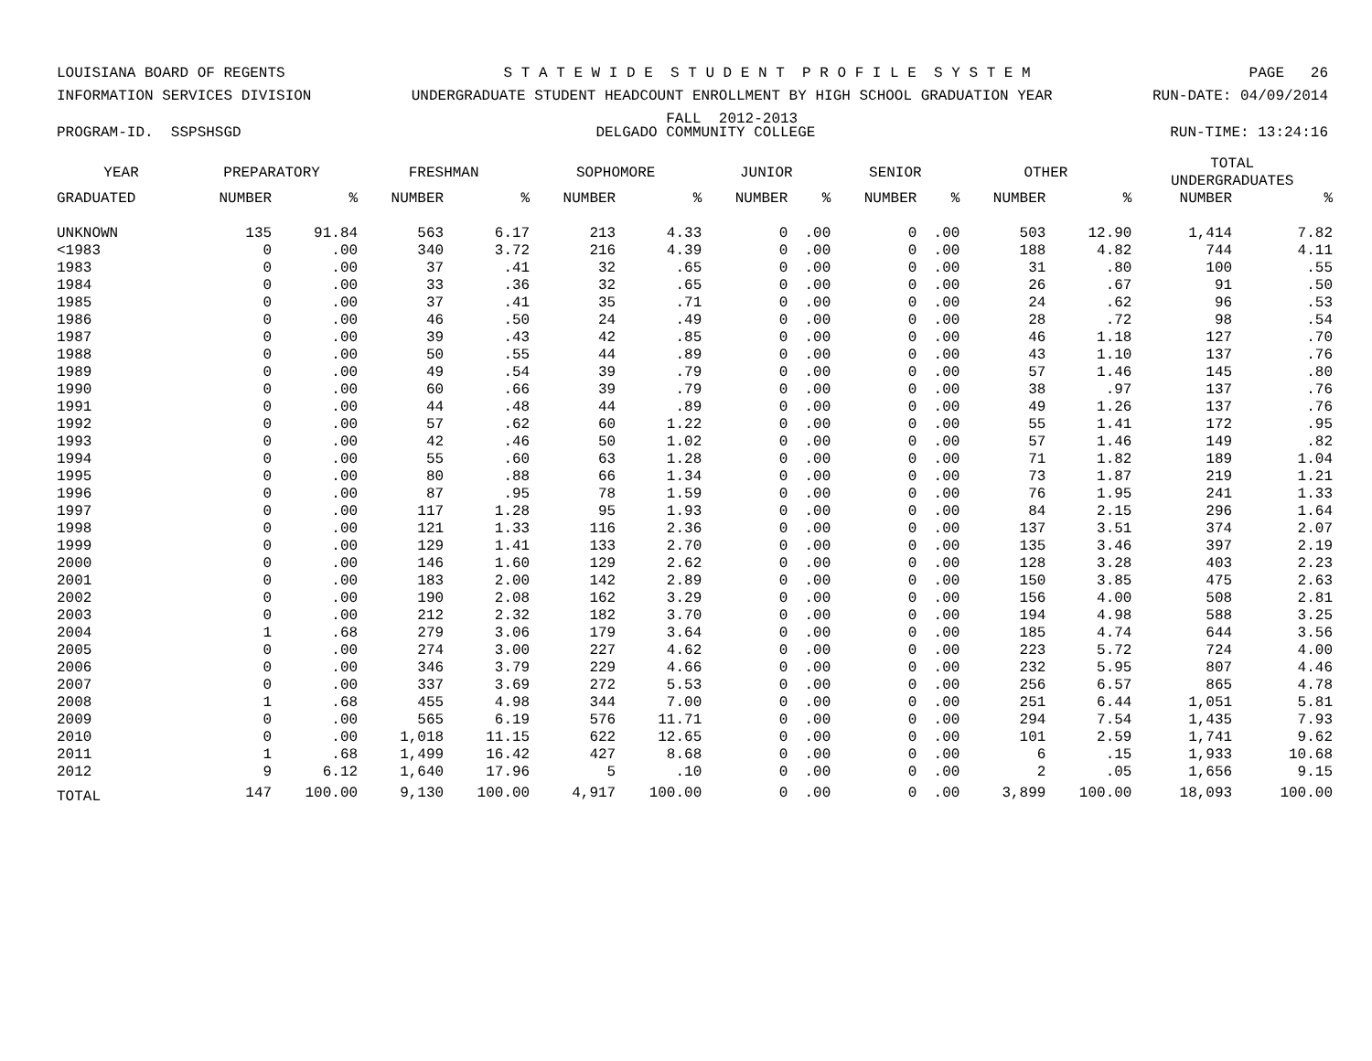LOUISIANA BOARD OF REGENTS S T A T E W I D E S T U D E N T P R O F I L E S Y S T E M PAGE 26
INFORMATION SERVICES DIVISION UNDERGRADUATE STUDENT HEADCOUNT ENROLLMENT BY HIGH SCHOOL GRADUATION YEAR
FALL 2012-2013 RUN-DATE: 04/09/2014
PROGRAM-ID. SSPSHSGD DELGADO COMMUNITY COLLEGE RUN-TIME: 13:24:16
| YEAR | PREPARATORY | | FRESHMAN | | SOPHOMORE | | JUNIOR | | SENIOR | | OTHER | | TOTAL UNDERGRADUATES | |
| --- | --- | --- | --- | --- | --- | --- | --- | --- | --- | --- | --- | --- | --- | --- |
| GRADUATED | NUMBER | % | NUMBER | % | NUMBER | % | NUMBER | % | NUMBER | % | NUMBER | % | NUMBER | % |
| UNKNOWN | 135 | 91.84 | 563 | 6.17 | 213 | 4.33 | 0 | .00 | 0 | .00 | 503 | 12.90 | 1,414 | 7.82 |
| <1983 | 0 | .00 | 340 | 3.72 | 216 | 4.39 | 0 | .00 | 0 | .00 | 188 | 4.82 | 744 | 4.11 |
| 1983 | 0 | .00 | 37 | .41 | 32 | .65 | 0 | .00 | 0 | .00 | 31 | .80 | 100 | .55 |
| 1984 | 0 | .00 | 33 | .36 | 32 | .65 | 0 | .00 | 0 | .00 | 26 | .67 | 91 | .50 |
| 1985 | 0 | .00 | 37 | .41 | 35 | .71 | 0 | .00 | 0 | .00 | 24 | .62 | 96 | .53 |
| 1986 | 0 | .00 | 46 | .50 | 24 | .49 | 0 | .00 | 0 | .00 | 28 | .72 | 98 | .54 |
| 1987 | 0 | .00 | 39 | .43 | 42 | .85 | 0 | .00 | 0 | .00 | 46 | 1.18 | 127 | .70 |
| 1988 | 0 | .00 | 50 | .55 | 44 | .89 | 0 | .00 | 0 | .00 | 43 | 1.10 | 137 | .76 |
| 1989 | 0 | .00 | 49 | .54 | 39 | .79 | 0 | .00 | 0 | .00 | 57 | 1.46 | 145 | .80 |
| 1990 | 0 | .00 | 60 | .66 | 39 | .79 | 0 | .00 | 0 | .00 | 38 | .97 | 137 | .76 |
| 1991 | 0 | .00 | 44 | .48 | 44 | .89 | 0 | .00 | 0 | .00 | 49 | 1.26 | 137 | .76 |
| 1992 | 0 | .00 | 57 | .62 | 60 | 1.22 | 0 | .00 | 0 | .00 | 55 | 1.41 | 172 | .95 |
| 1993 | 0 | .00 | 42 | .46 | 50 | 1.02 | 0 | .00 | 0 | .00 | 57 | 1.46 | 149 | .82 |
| 1994 | 0 | .00 | 55 | .60 | 63 | 1.28 | 0 | .00 | 0 | .00 | 71 | 1.82 | 189 | 1.04 |
| 1995 | 0 | .00 | 80 | .88 | 66 | 1.34 | 0 | .00 | 0 | .00 | 73 | 1.87 | 219 | 1.21 |
| 1996 | 0 | .00 | 87 | .95 | 78 | 1.59 | 0 | .00 | 0 | .00 | 76 | 1.95 | 241 | 1.33 |
| 1997 | 0 | .00 | 117 | 1.28 | 95 | 1.93 | 0 | .00 | 0 | .00 | 84 | 2.15 | 296 | 1.64 |
| 1998 | 0 | .00 | 121 | 1.33 | 116 | 2.36 | 0 | .00 | 0 | .00 | 137 | 3.51 | 374 | 2.07 |
| 1999 | 0 | .00 | 129 | 1.41 | 133 | 2.70 | 0 | .00 | 0 | .00 | 135 | 3.46 | 397 | 2.19 |
| 2000 | 0 | .00 | 146 | 1.60 | 129 | 2.62 | 0 | .00 | 0 | .00 | 128 | 3.28 | 403 | 2.23 |
| 2001 | 0 | .00 | 183 | 2.00 | 142 | 2.89 | 0 | .00 | 0 | .00 | 150 | 3.85 | 475 | 2.63 |
| 2002 | 0 | .00 | 190 | 2.08 | 162 | 3.29 | 0 | .00 | 0 | .00 | 156 | 4.00 | 508 | 2.81 |
| 2003 | 0 | .00 | 212 | 2.32 | 182 | 3.70 | 0 | .00 | 0 | .00 | 194 | 4.98 | 588 | 3.25 |
| 2004 | 1 | .68 | 279 | 3.06 | 179 | 3.64 | 0 | .00 | 0 | .00 | 185 | 4.74 | 644 | 3.56 |
| 2005 | 0 | .00 | 274 | 3.00 | 227 | 4.62 | 0 | .00 | 0 | .00 | 223 | 5.72 | 724 | 4.00 |
| 2006 | 0 | .00 | 346 | 3.79 | 229 | 4.66 | 0 | .00 | 0 | .00 | 232 | 5.95 | 807 | 4.46 |
| 2007 | 0 | .00 | 337 | 3.69 | 272 | 5.53 | 0 | .00 | 0 | .00 | 256 | 6.57 | 865 | 4.78 |
| 2008 | 1 | .68 | 455 | 4.98 | 344 | 7.00 | 0 | .00 | 0 | .00 | 251 | 6.44 | 1,051 | 5.81 |
| 2009 | 0 | .00 | 565 | 6.19 | 576 | 11.71 | 0 | .00 | 0 | .00 | 294 | 7.54 | 1,435 | 7.93 |
| 2010 | 0 | .00 | 1,018 | 11.15 | 622 | 12.65 | 0 | .00 | 0 | .00 | 101 | 2.59 | 1,741 | 9.62 |
| 2011 | 1 | .68 | 1,499 | 16.42 | 427 | 8.68 | 0 | .00 | 0 | .00 | 6 | .15 | 1,933 | 10.68 |
| 2012 | 9 | 6.12 | 1,640 | 17.96 | 5 | .10 | 0 | .00 | 0 | .00 | 2 | .05 | 1,656 | 9.15 |
| TOTAL | 147 | 100.00 | 9,130 | 100.00 | 4,917 | 100.00 | 0 | .00 | 0 | .00 | 3,899 | 100.00 | 18,093 | 100.00 |